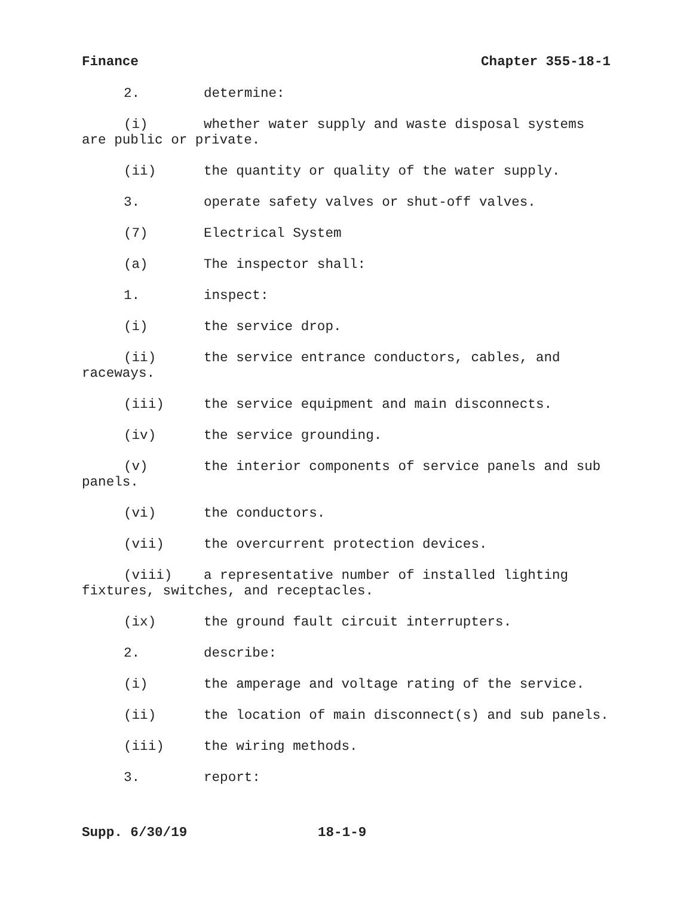Finance Chapter 355-18-1
2. determine:
(i) whether water supply and waste disposal systems are public or private.
(ii) the quantity or quality of the water supply.
3. operate safety valves or shut-off valves.
(7) Electrical System
(a) The inspector shall:
1. inspect:
(i) the service drop.
(ii) the service entrance conductors, cables, and raceways.
(iii) the service equipment and main disconnects.
(iv) the service grounding.
(v) the interior components of service panels and sub panels.
(vi) the conductors.
(vii) the overcurrent protection devices.
(viii) a representative number of installed lighting fixtures, switches, and receptacles.
(ix) the ground fault circuit interrupters.
2. describe:
(i) the amperage and voltage rating of the service.
(ii) the location of main disconnect(s) and sub panels.
(iii) the wiring methods.
3. report:
Supp. 6/30/19 18-1-9